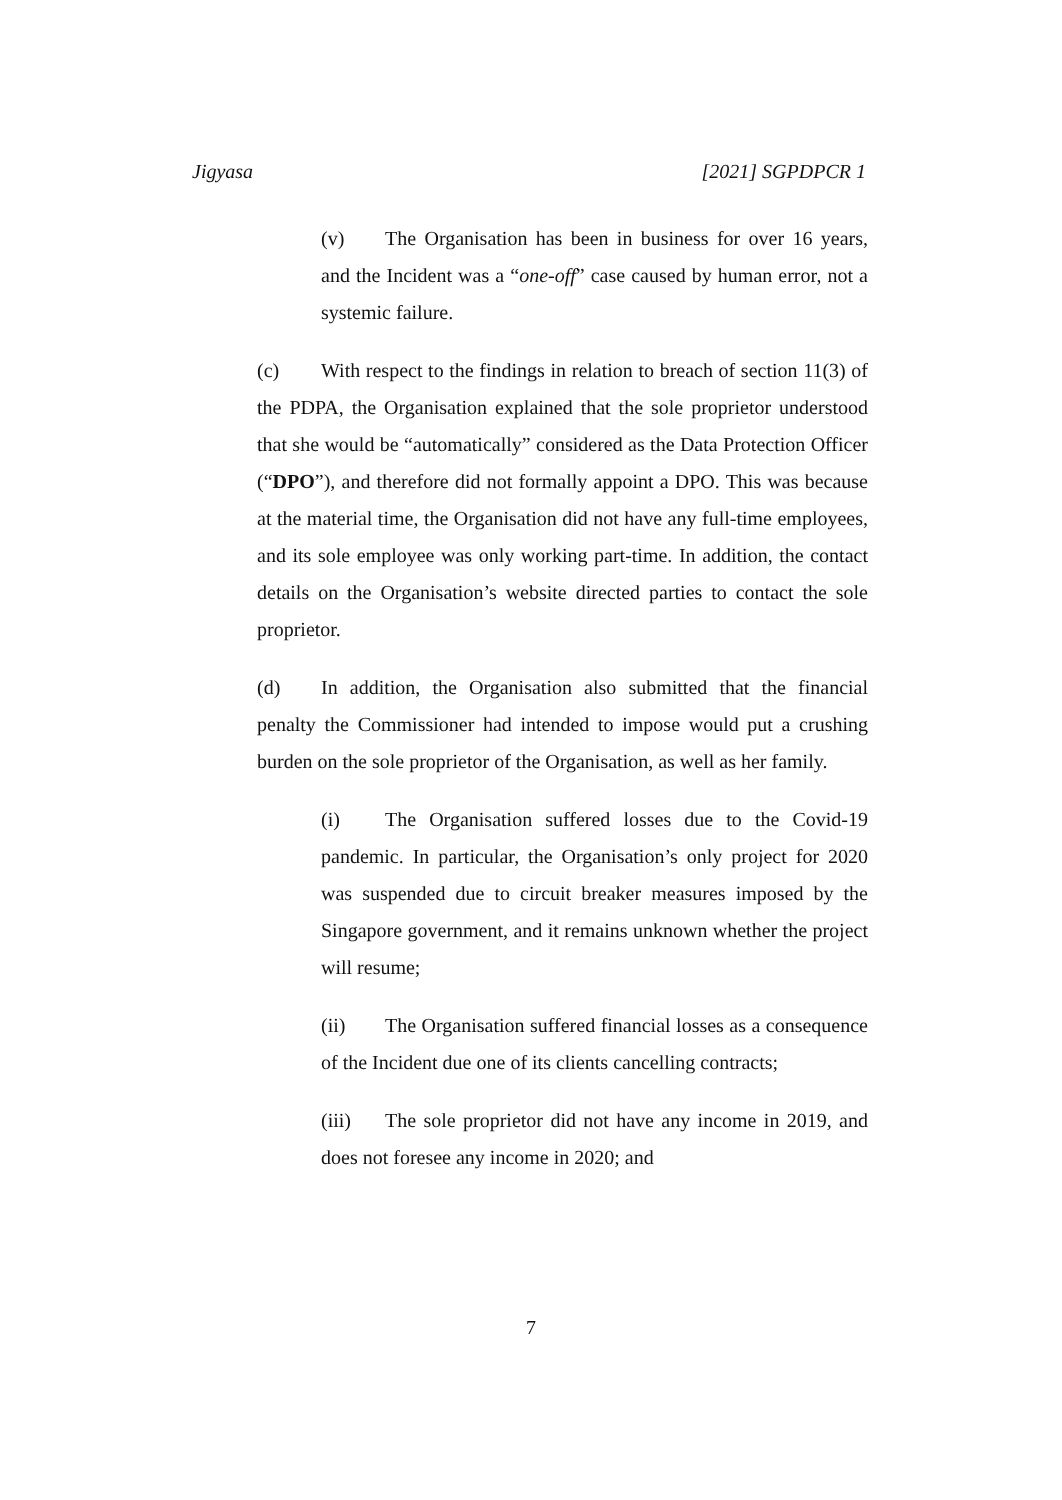Jigyasa [2021] SGPDPCR 1
(v) The Organisation has been in business for over 16 years, and the Incident was a “one-off” case caused by human error, not a systemic failure.
(c) With respect to the findings in relation to breach of section 11(3) of the PDPA, the Organisation explained that the sole proprietor understood that she would be “automatically” considered as the Data Protection Officer (“DPO”), and therefore did not formally appoint a DPO. This was because at the material time, the Organisation did not have any full-time employees, and its sole employee was only working part-time. In addition, the contact details on the Organisation’s website directed parties to contact the sole proprietor.
(d) In addition, the Organisation also submitted that the financial penalty the Commissioner had intended to impose would put a crushing burden on the sole proprietor of the Organisation, as well as her family.
(i) The Organisation suffered losses due to the Covid-19 pandemic. In particular, the Organisation’s only project for 2020 was suspended due to circuit breaker measures imposed by the Singapore government, and it remains unknown whether the project will resume;
(ii) The Organisation suffered financial losses as a consequence of the Incident due one of its clients cancelling contracts;
(iii) The sole proprietor did not have any income in 2019, and does not foresee any income in 2020; and
7